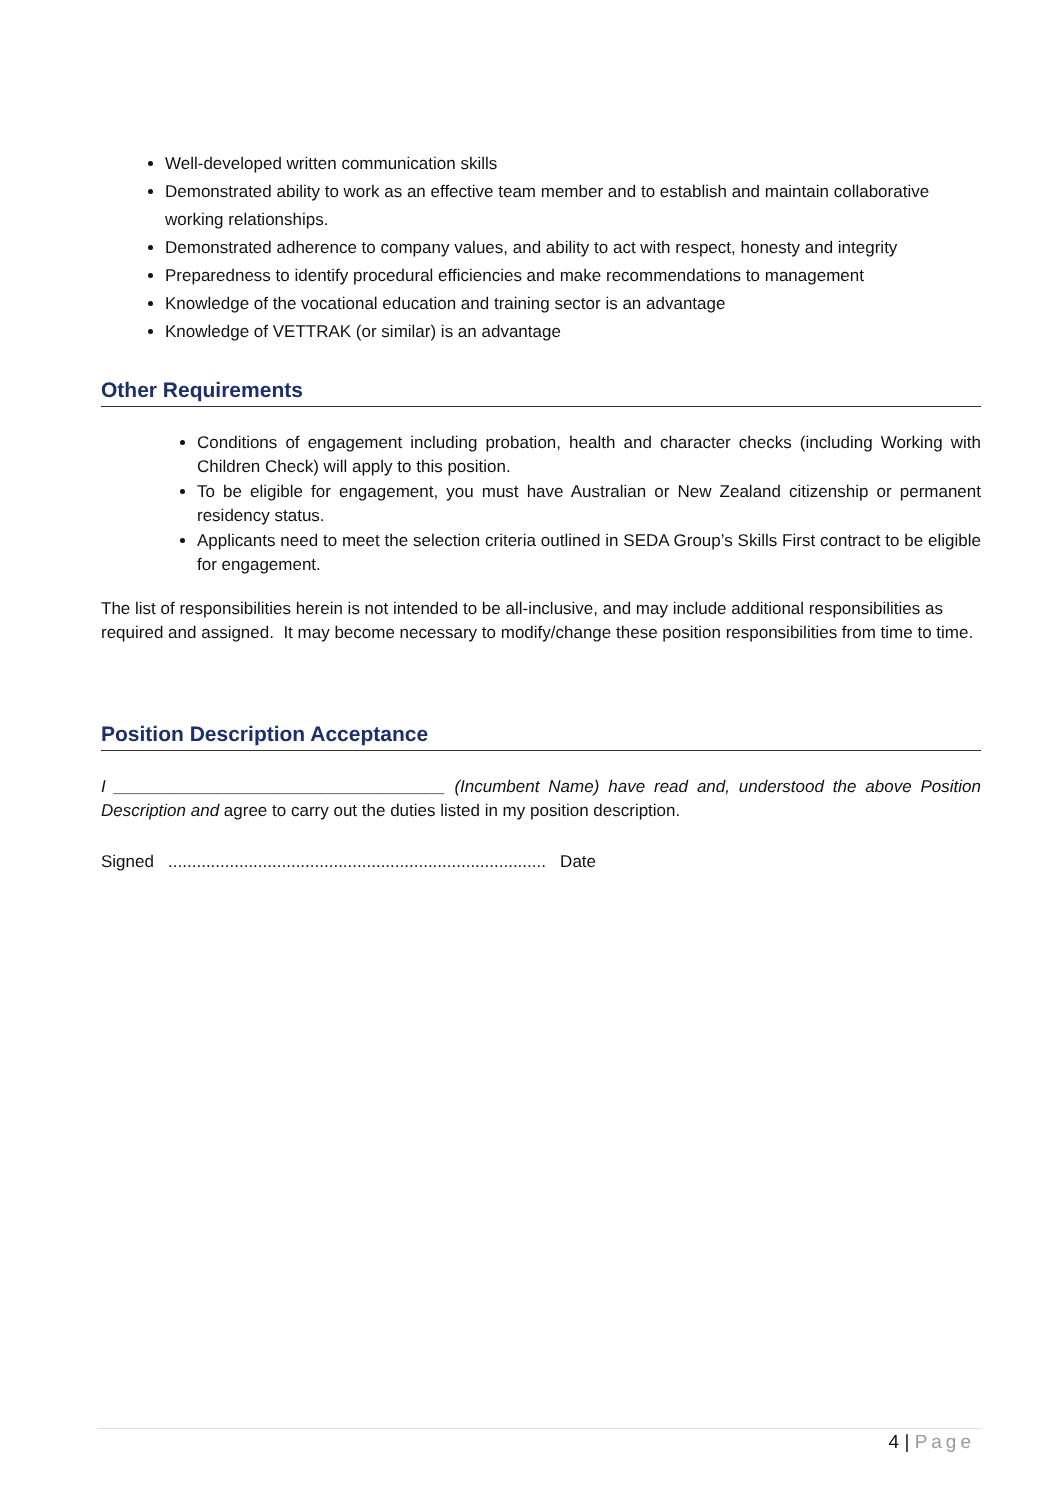Well-developed written communication skills
Demonstrated ability to work as an effective team member and to establish and maintain collaborative working relationships.
Demonstrated adherence to company values, and ability to act with respect, honesty and integrity
Preparedness to identify procedural efficiencies and make recommendations to management
Knowledge of the vocational education and training sector is an advantage
Knowledge of VETTRAK (or similar) is an advantage
Other Requirements
Conditions of engagement including probation, health and character checks (including Working with Children Check) will apply to this position.
To be eligible for engagement, you must have Australian or New Zealand citizenship or permanent residency status.
Applicants need to meet the selection criteria outlined in SEDA Group’s Skills First contract to be eligible for engagement.
The list of responsibilities herein is not intended to be all-inclusive, and may include additional responsibilities as required and assigned. It may become necessary to modify/change these position responsibilities from time to time.
Position Description Acceptance
I ___________________________________ (Incumbent Name) have read and, understood the above Position Description and agree to carry out the duties listed in my position description.
Signed ................................................................................ Date
4 | Page